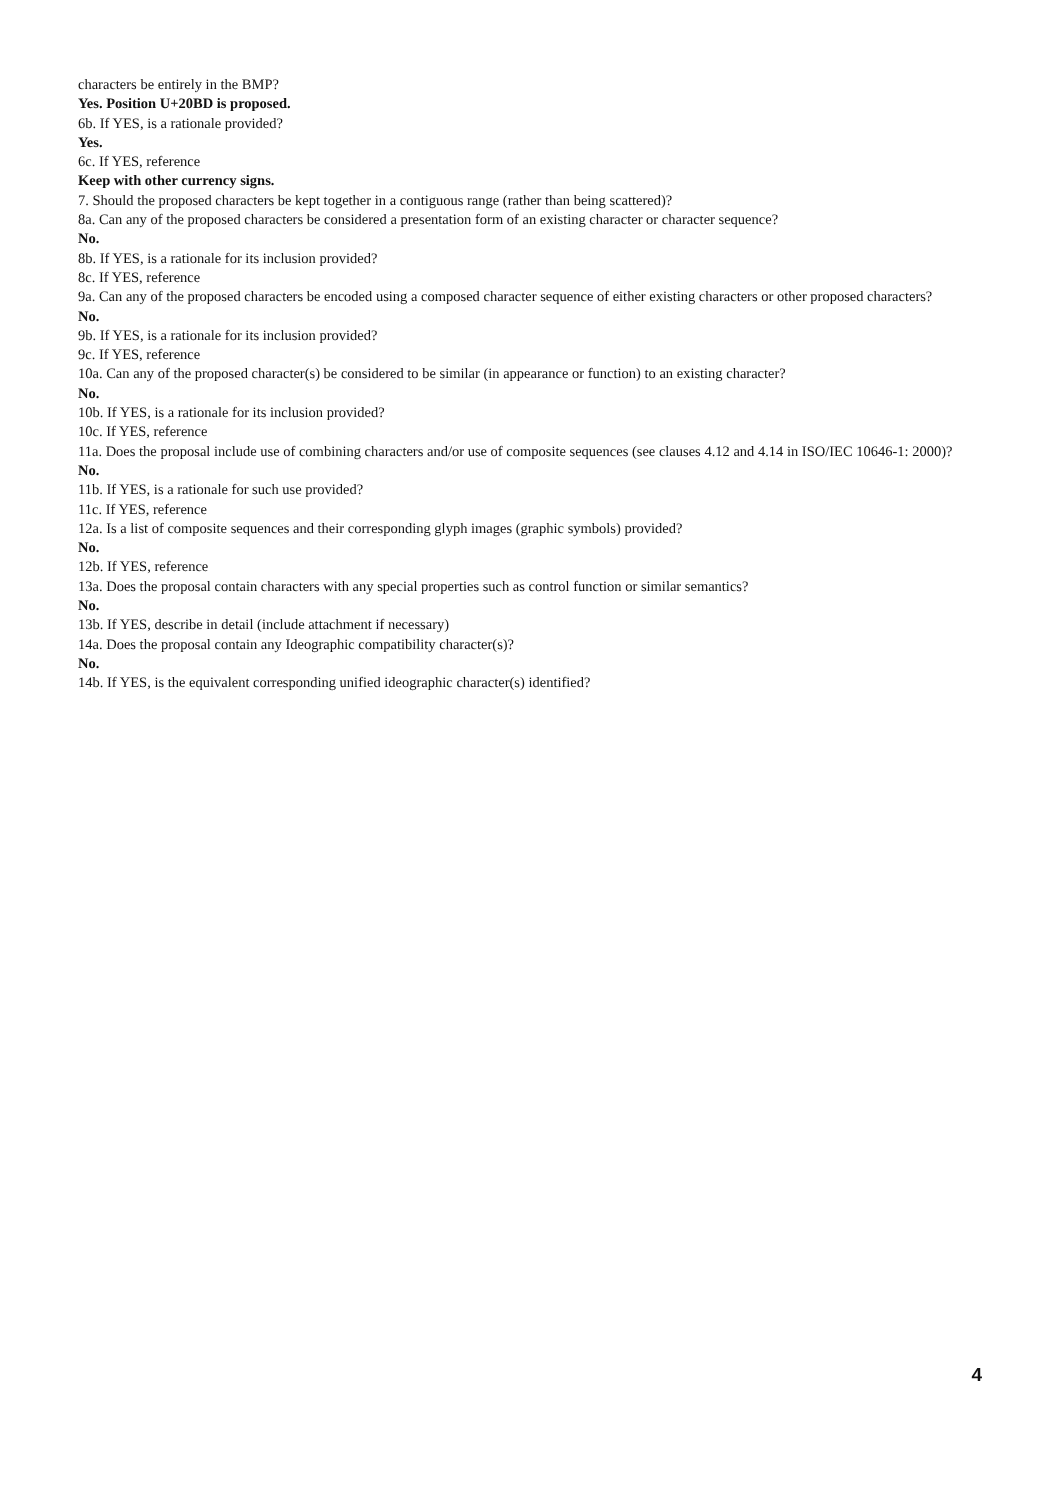characters be entirely in the BMP?
Yes. Position U+20BD is proposed.
6b. If YES, is a rationale provided?
Yes.
6c. If YES, reference
Keep with other currency signs.
7. Should the proposed characters be kept together in a contiguous range (rather than being scattered)?
8a. Can any of the proposed characters be considered a presentation form of an existing character or character sequence?
No.
8b. If YES, is a rationale for its inclusion provided?
8c. If YES, reference
9a. Can any of the proposed characters be encoded using a composed character sequence of either existing characters or other proposed characters?
No.
9b. If YES, is a rationale for its inclusion provided?
9c. If YES, reference
10a. Can any of the proposed character(s) be considered to be similar (in appearance or function) to an existing character?
No.
10b. If YES, is a rationale for its inclusion provided?
10c. If YES, reference
11a. Does the proposal include use of combining characters and/or use of composite sequences (see clauses 4.12 and 4.14 in ISO/IEC 10646-1: 2000)?
No.
11b. If YES, is a rationale for such use provided?
11c. If YES, reference
12a. Is a list of composite sequences and their corresponding glyph images (graphic symbols) provided?
No.
12b. If YES, reference
13a. Does the proposal contain characters with any special properties such as control function or similar semantics?
No.
13b. If YES, describe in detail (include attachment if necessary)
14a. Does the proposal contain any Ideographic compatibility character(s)?
No.
14b. If YES, is the equivalent corresponding unified ideographic character(s) identified?
4